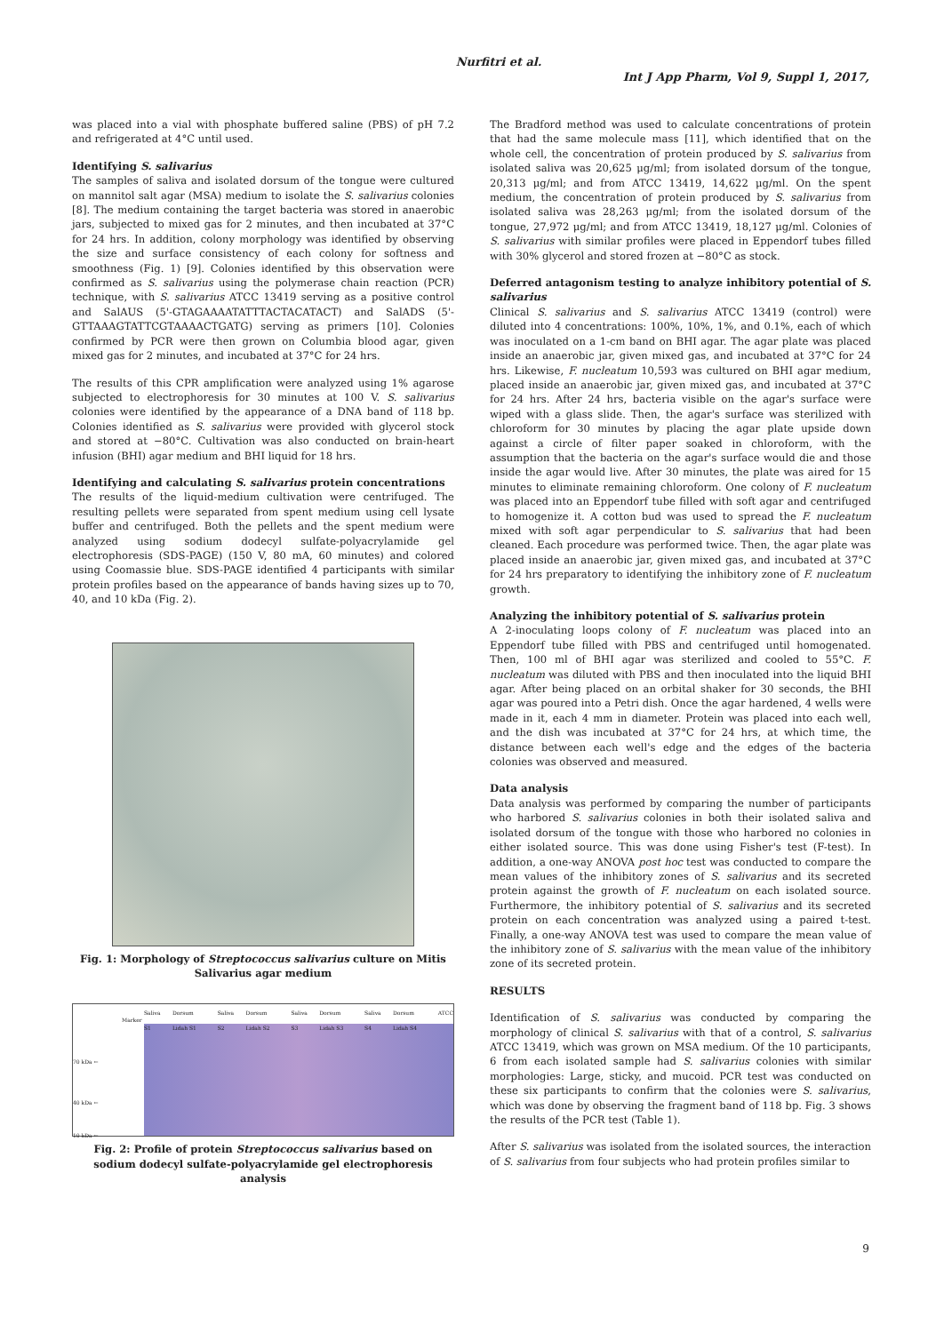Nurfitri et al.
Int J App Pharm, Vol 9, Suppl 1, 2017,
was placed into a vial with phosphate buffered saline (PBS) of pH 7.2 and refrigerated at 4°C until used.
Identifying S. salivarius
The samples of saliva and isolated dorsum of the tongue were cultured on mannitol salt agar (MSA) medium to isolate the S. salivarius colonies [8]. The medium containing the target bacteria was stored in anaerobic jars, subjected to mixed gas for 2 minutes, and then incubated at 37°C for 24 hrs. In addition, colony morphology was identified by observing the size and surface consistency of each colony for softness and smoothness (Fig. 1) [9]. Colonies identified by this observation were confirmed as S. salivarius using the polymerase chain reaction (PCR) technique, with S. salivarius ATCC 13419 serving as a positive control and SalAUS (5'-GTAGAAAATATTTACTACATACT) and SalADS (5'-GTTAAAGTATTCGTAAAACTGATG) serving as primers [10]. Colonies confirmed by PCR were then grown on Columbia blood agar, given mixed gas for 2 minutes, and incubated at 37°C for 24 hrs.
The results of this CPR amplification were analyzed using 1% agarose subjected to electrophoresis for 30 minutes at 100 V. S. salivarius colonies were identified by the appearance of a DNA band of 118 bp. Colonies identified as S. salivarius were provided with glycerol stock and stored at −80°C. Cultivation was also conducted on brain-heart infusion (BHI) agar medium and BHI liquid for 18 hrs.
Identifying and calculating S. salivarius protein concentrations
The results of the liquid-medium cultivation were centrifuged. The resulting pellets were separated from spent medium using cell lysate buffer and centrifuged. Both the pellets and the spent medium were analyzed using sodium dodecyl sulfate-polyacrylamide gel electrophoresis (SDS-PAGE) (150 V, 80 mA, 60 minutes) and colored using Coomassie blue. SDS-PAGE identified 4 participants with similar protein profiles based on the appearance of bands having sizes up to 70, 40, and 10 kDa (Fig. 2).
Fig. 1: Morphology of Streptococcus salivarius culture on Mitis Salivarius agar medium
Marker
70 kDa ←
40 kDa ←
10 kDa ←
Saliva S1 Dorsum Lidah S1 Saliva S2 Dorsum Lidah S2 Saliva S3 Dorsum Lidah S3 Saliva S4 Dorsum Lidah S4 ATCC
Fig. 2: Profile of protein Streptococcus salivarius based on sodium dodecyl sulfate-polyacrylamide gel electrophoresis analysis
The Bradford method was used to calculate concentrations of protein that had the same molecule mass [11], which identified that on the whole cell, the concentration of protein produced by S. salivarius from isolated saliva was 20,625 μg/ml; from isolated dorsum of the tongue, 20,313 μg/ml; and from ATCC 13419, 14,622 μg/ml. On the spent medium, the concentration of protein produced by S. salivarius from isolated saliva was 28,263 μg/ml; from the isolated dorsum of the tongue, 27,972 μg/ml; and from ATCC 13419, 18,127 μg/ml. Colonies of S. salivarius with similar profiles were placed in Eppendorf tubes filled with 30% glycerol and stored frozen at −80°C as stock.
Deferred antagonism testing to analyze inhibitory potential of S. salivarius
Clinical S. salivarius and S. salivarius ATCC 13419 (control) were diluted into 4 concentrations: 100%, 10%, 1%, and 0.1%, each of which was inoculated on a 1-cm band on BHI agar. The agar plate was placed inside an anaerobic jar, given mixed gas, and incubated at 37°C for 24 hrs. Likewise, F. nucleatum 10,593 was cultured on BHI agar medium, placed inside an anaerobic jar, given mixed gas, and incubated at 37°C for 24 hrs. After 24 hrs, bacteria visible on the agar's surface were wiped with a glass slide. Then, the agar's surface was sterilized with chloroform for 30 minutes by placing the agar plate upside down against a circle of filter paper soaked in chloroform, with the assumption that the bacteria on the agar's surface would die and those inside the agar would live. After 30 minutes, the plate was aired for 15 minutes to eliminate remaining chloroform. One colony of F. nucleatum was placed into an Eppendorf tube filled with soft agar and centrifuged to homogenize it. A cotton bud was used to spread the F. nucleatum mixed with soft agar perpendicular to S. salivarius that had been cleaned. Each procedure was performed twice. Then, the agar plate was placed inside an anaerobic jar, given mixed gas, and incubated at 37°C for 24 hrs preparatory to identifying the inhibitory zone of F. nucleatum growth.
Analyzing the inhibitory potential of S. salivarius protein
A 2-inoculating loops colony of F. nucleatum was placed into an Eppendorf tube filled with PBS and centrifuged until homogenated. Then, 100 ml of BHI agar was sterilized and cooled to 55°C. F. nucleatum was diluted with PBS and then inoculated into the liquid BHI agar. After being placed on an orbital shaker for 30 seconds, the BHI agar was poured into a Petri dish. Once the agar hardened, 4 wells were made in it, each 4 mm in diameter. Protein was placed into each well, and the dish was incubated at 37°C for 24 hrs, at which time, the distance between each well's edge and the edges of the bacteria colonies was observed and measured.
Data analysis
Data analysis was performed by comparing the number of participants who harbored S. salivarius colonies in both their isolated saliva and isolated dorsum of the tongue with those who harbored no colonies in either isolated source. This was done using Fisher's test (F-test). In addition, a one-way ANOVA post hoc test was conducted to compare the mean values of the inhibitory zones of S. salivarius and its secreted protein against the growth of F. nucleatum on each isolated source. Furthermore, the inhibitory potential of S. salivarius and its secreted protein on each concentration was analyzed using a paired t-test. Finally, a one-way ANOVA test was used to compare the mean value of the inhibitory zone of S. salivarius with the mean value of the inhibitory zone of its secreted protein.
RESULTS
Identification of S. salivarius was conducted by comparing the morphology of clinical S. salivarius with that of a control, S. salivarius ATCC 13419, which was grown on MSA medium. Of the 10 participants, 6 from each isolated sample had S. salivarius colonies with similar morphologies: Large, sticky, and mucoid. PCR test was conducted on these six participants to confirm that the colonies were S. salivarius, which was done by observing the fragment band of 118 bp. Fig. 3 shows the results of the PCR test (Table 1).
After S. salivarius was isolated from the isolated sources, the interaction of S. salivarius from four subjects who had protein profiles similar to
9